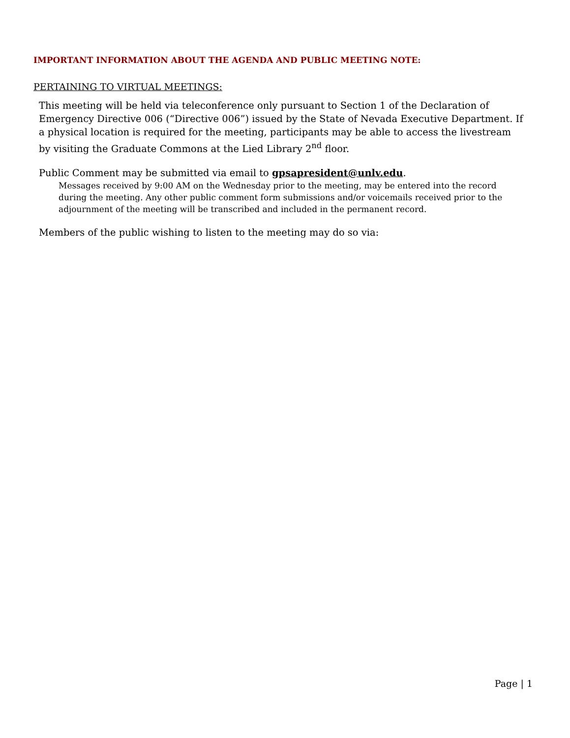IMPORTANT INFORMATION ABOUT THE AGENDA AND PUBLIC MEETING NOTE:
PERTAINING TO VIRTUAL MEETINGS:
This meeting will be held via teleconference only pursuant to Section 1 of the Declaration of Emergency Directive 006 (“Directive 006”) issued by the State of Nevada Executive Department. If a physical location is required for the meeting, participants may be able to access the livestream by visiting the Graduate Commons at the Lied Library 2<sup>nd</sup> floor.
Public Comment may be submitted via email to gpsapresident@unlv.edu.
Messages received by 9:00 AM on the Wednesday prior to the meeting, may be entered into the record during the meeting. Any other public comment form submissions and/or voicemails received prior to the adjournment of the meeting will be transcribed and included in the permanent record.
Members of the public wishing to listen to the meeting may do so via:
Page | 1